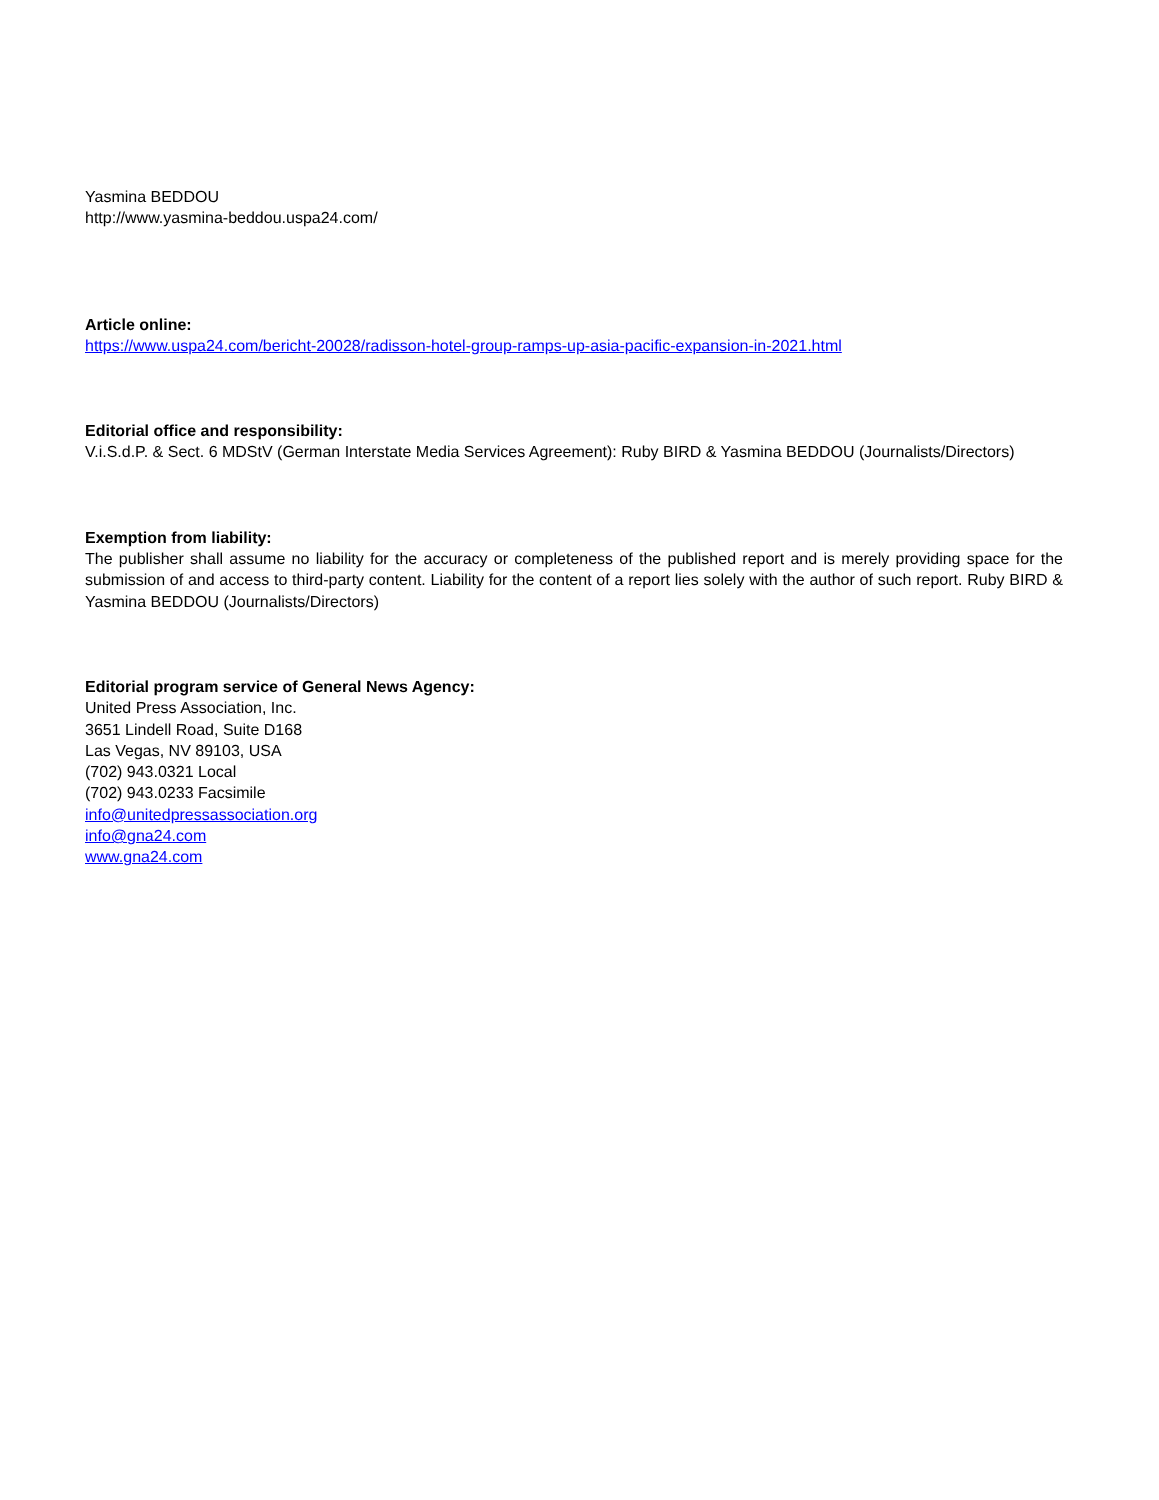Yasmina BEDDOU
http://www.yasmina-beddou.uspa24.com/
Article online:
https://www.uspa24.com/bericht-20028/radisson-hotel-group-ramps-up-asia-pacific-expansion-in-2021.html
Editorial office and responsibility:
V.i.S.d.P. & Sect. 6 MDStV (German Interstate Media Services Agreement): Ruby BIRD & Yasmina BEDDOU (Journalists/Directors)
Exemption from liability:
The publisher shall assume no liability for the accuracy or completeness of the published report and is merely providing space for the submission of and access to third-party content. Liability for the content of a report lies solely with the author of such report. Ruby BIRD & Yasmina BEDDOU (Journalists/Directors)
Editorial program service of General News Agency:
United Press Association, Inc.
3651 Lindell Road, Suite D168
Las Vegas, NV 89103, USA
(702) 943.0321 Local
(702) 943.0233 Facsimile
info@unitedpressassociation.org
info@gna24.com
www.gna24.com